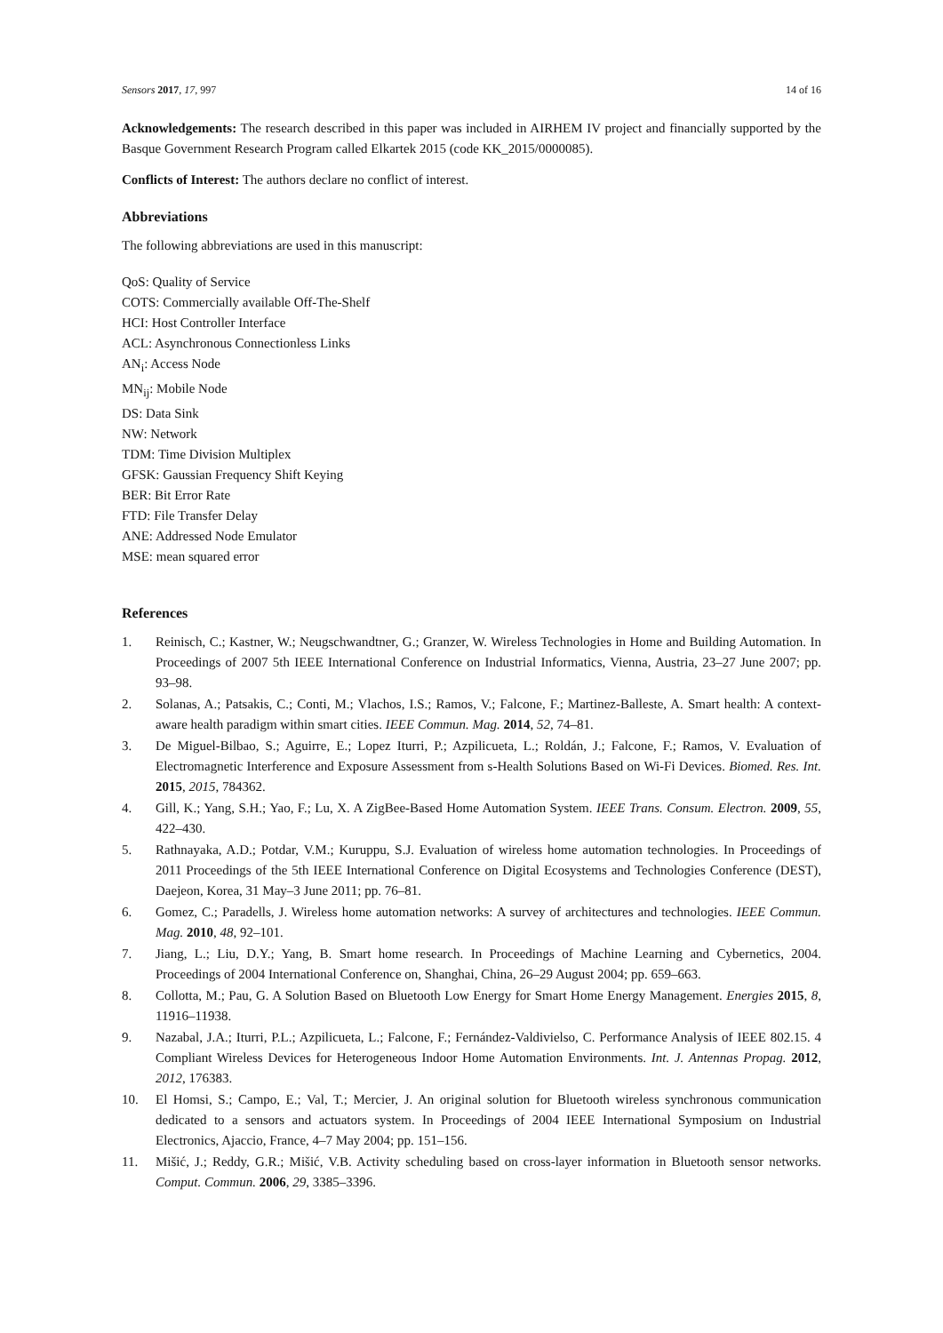Sensors 2017, 17, 997 14 of 16
Acknowledgements: The research described in this paper was included in AIRHEM IV project and financially supported by the Basque Government Research Program called Elkartek 2015 (code KK_2015/0000085).
Conflicts of Interest: The authors declare no conflict of interest.
Abbreviations
The following abbreviations are used in this manuscript:
QoS: Quality of Service
COTS: Commercially available Off-The-Shelf
HCI: Host Controller Interface
ACL: Asynchronous Connectionless Links
AN<sub>i</sub>: Access Node
MN<sub>ij</sub>: Mobile Node
DS: Data Sink
NW: Network
TDM: Time Division Multiplex
GFSK: Gaussian Frequency Shift Keying
BER: Bit Error Rate
FTD: File Transfer Delay
ANE: Addressed Node Emulator
MSE: mean squared error
References
1. Reinisch, C.; Kastner, W.; Neugschwandtner, G.; Granzer, W. Wireless Technologies in Home and Building Automation. In Proceedings of 2007 5th IEEE International Conference on Industrial Informatics, Vienna, Austria, 23–27 June 2007; pp. 93–98.
2. Solanas, A.; Patsakis, C.; Conti, M.; Vlachos, I.S.; Ramos, V.; Falcone, F.; Martinez-Balleste, A. Smart health: A context-aware health paradigm within smart cities. IEEE Commun. Mag. 2014, 52, 74–81.
3. De Miguel-Bilbao, S.; Aguirre, E.; Lopez Iturri, P.; Azpilicueta, L.; Roldán, J.; Falcone, F.; Ramos, V. Evaluation of Electromagnetic Interference and Exposure Assessment from s-Health Solutions Based on Wi-Fi Devices. Biomed. Res. Int. 2015, 2015, 784362.
4. Gill, K.; Yang, S.H.; Yao, F.; Lu, X. A ZigBee-Based Home Automation System. IEEE Trans. Consum. Electron. 2009, 55, 422–430.
5. Rathnayaka, A.D.; Potdar, V.M.; Kuruppu, S.J. Evaluation of wireless home automation technologies. In Proceedings of 2011 Proceedings of the 5th IEEE International Conference on Digital Ecosystems and Technologies Conference (DEST), Daejeon, Korea, 31 May–3 June 2011; pp. 76–81.
6. Gomez, C.; Paradells, J. Wireless home automation networks: A survey of architectures and technologies. IEEE Commun. Mag. 2010, 48, 92–101.
7. Jiang, L.; Liu, D.Y.; Yang, B. Smart home research. In Proceedings of Machine Learning and Cybernetics, 2004. Proceedings of 2004 International Conference on, Shanghai, China, 26–29 August 2004; pp. 659–663.
8. Collotta, M.; Pau, G. A Solution Based on Bluetooth Low Energy for Smart Home Energy Management. Energies 2015, 8, 11916–11938.
9. Nazabal, J.A.; Iturri, P.L.; Azpilicueta, L.; Falcone, F.; Fernández-Valdivielso, C. Performance Analysis of IEEE 802.15. 4 Compliant Wireless Devices for Heterogeneous Indoor Home Automation Environments. Int. J. Antennas Propag. 2012, 2012, 176383.
10. El Homsi, S.; Campo, E.; Val, T.; Mercier, J. An original solution for Bluetooth wireless synchronous communication dedicated to a sensors and actuators system. In Proceedings of 2004 IEEE International Symposium on Industrial Electronics, Ajaccio, France, 4–7 May 2004; pp. 151–156.
11. Mišić, J.; Reddy, G.R.; Mišić, V.B. Activity scheduling based on cross-layer information in Bluetooth sensor networks. Comput. Commun. 2006, 29, 3385–3396.